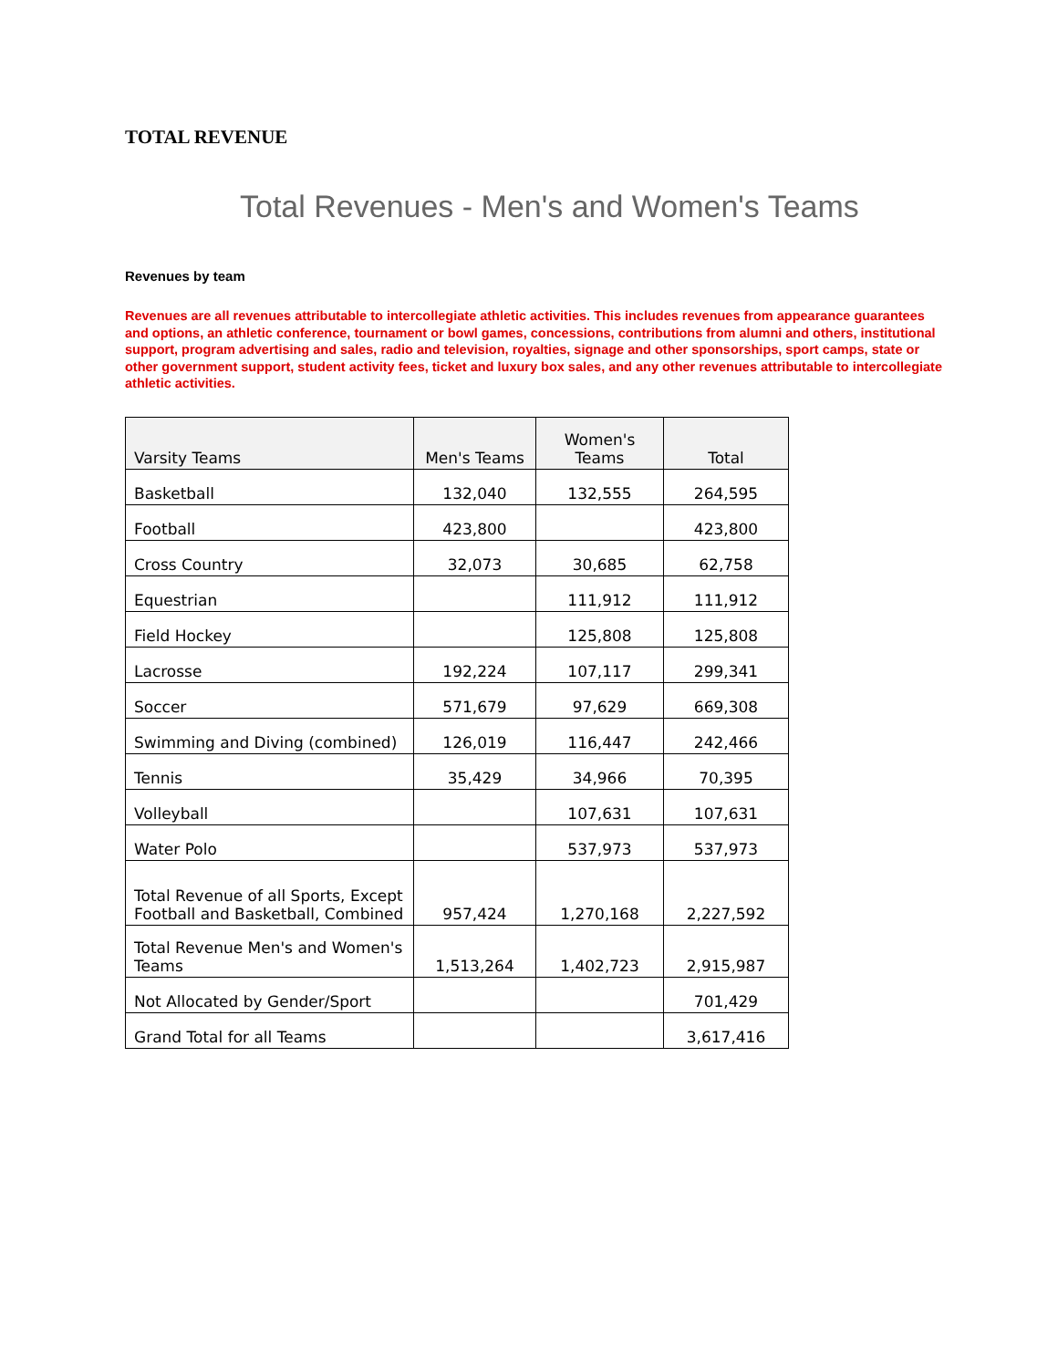TOTAL REVENUE
Total Revenues - Men's and Women's Teams
Revenues by team
Revenues are all revenues attributable to intercollegiate athletic activities. This includes revenues from appearance guarantees and options, an athletic conference, tournament or bowl games, concessions, contributions from alumni and others, institutional support, program advertising and sales, radio and television, royalties, signage and other sponsorships, sport camps, state or other government support, student activity fees, ticket and luxury box sales, and any other revenues attributable to intercollegiate athletic activities.
| Varsity Teams | Men's Teams | Women's Teams | Total |
| --- | --- | --- | --- |
| Basketball | 132,040 | 132,555 | 264,595 |
| Football | 423,800 | | 423,800 |
| Cross Country | 32,073 | 30,685 | 62,758 |
| Equestrian | | 111,912 | 111,912 |
| Field Hockey | | 125,808 | 125,808 |
| Lacrosse | 192,224 | 107,117 | 299,341 |
| Soccer | 571,679 | 97,629 | 669,308 |
| Swimming and Diving (combined) | 126,019 | 116,447 | 242,466 |
| Tennis | 35,429 | 34,966 | 70,395 |
| Volleyball | | 107,631 | 107,631 |
| Water Polo | | 537,973 | 537,973 |
| Total Revenue of all Sports, Except Football and Basketball, Combined | 957,424 | 1,270,168 | 2,227,592 |
| Total Revenue Men's and Women's Teams | 1,513,264 | 1,402,723 | 2,915,987 |
| Not Allocated by Gender/Sport | | | 701,429 |
| Grand Total for all Teams | | | 3,617,416 |